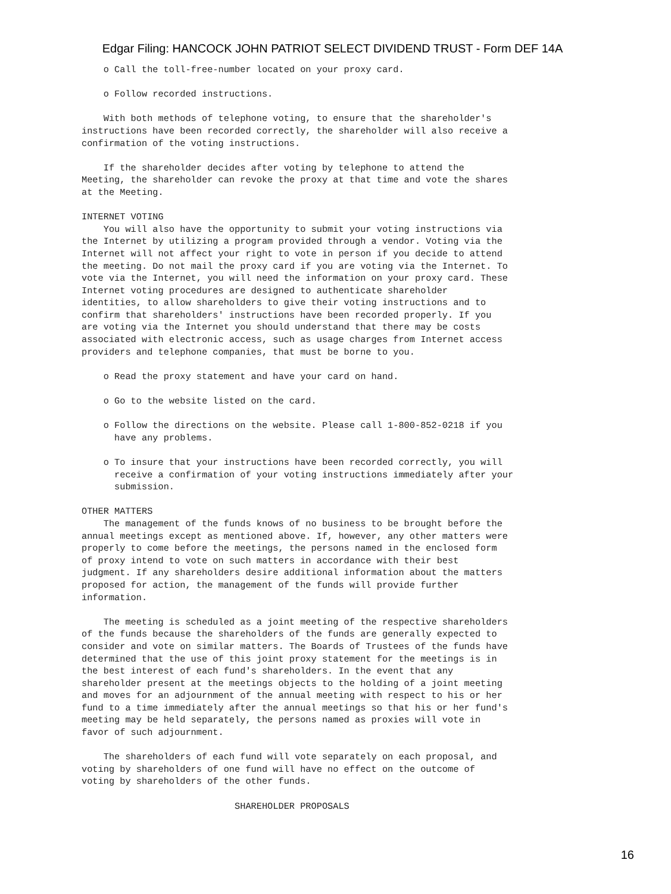Edgar Filing: HANCOCK JOHN PATRIOT SELECT DIVIDEND TRUST - Form DEF 14A
    o Call the toll-free-number located on your proxy card.

    o Follow recorded instructions.

    With both methods of telephone voting, to ensure that the shareholder's
instructions have been recorded correctly, the shareholder will also receive a
confirmation of the voting instructions.

    If the shareholder decides after voting by telephone to attend the
Meeting, the shareholder can revoke the proxy at that time and vote the shares
at the Meeting.

INTERNET VOTING
    You will also have the opportunity to submit your voting instructions via
the Internet by utilizing a program provided through a vendor. Voting via the
Internet will not affect your right to vote in person if you decide to attend
the meeting. Do not mail the proxy card if you are voting via the Internet. To
vote via the Internet, you will need the information on your proxy card. These
Internet voting procedures are designed to authenticate shareholder
identities, to allow shareholders to give their voting instructions and to
confirm that shareholders' instructions have been recorded properly. If you
are voting via the Internet you should understand that there may be costs
associated with electronic access, such as usage charges from Internet access
providers and telephone companies, that must be borne to you.

    o Read the proxy statement and have your card on hand.

    o Go to the website listed on the card.

    o Follow the directions on the website. Please call 1-800-852-0218 if you
      have any problems.

    o To insure that your instructions have been recorded correctly, you will
      receive a confirmation of your voting instructions immediately after your
      submission.

OTHER MATTERS
    The management of the funds knows of no business to be brought before the
annual meetings except as mentioned above. If, however, any other matters were
properly to come before the meetings, the persons named in the enclosed form
of proxy intend to vote on such matters in accordance with their best
judgment. If any shareholders desire additional information about the matters
proposed for action, the management of the funds will provide further
information.

    The meeting is scheduled as a joint meeting of the respective shareholders
of the funds because the shareholders of the funds are generally expected to
consider and vote on similar matters. The Boards of Trustees of the funds have
determined that the use of this joint proxy statement for the meetings is in
the best interest of each fund's shareholders. In the event that any
shareholder present at the meetings objects to the holding of a joint meeting
and moves for an adjournment of the annual meeting with respect to his or her
fund to a time immediately after the annual meetings so that his or her fund's
meeting may be held separately, the persons named as proxies will vote in
favor of such adjournment.

    The shareholders of each fund will vote separately on each proposal, and
voting by shareholders of one fund will have no effect on the outcome of
voting by shareholders of the other funds.

                            SHAREHOLDER PROPOSALS
16